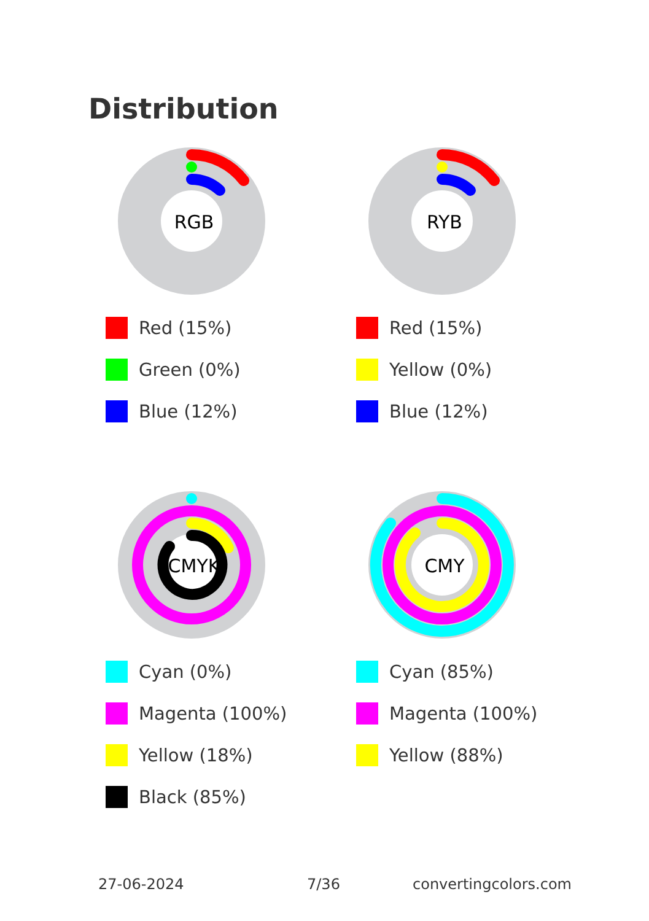Distribution
RGB
Red (15%)
Green (0%)
Blue (12%)
RYB
Red (15%)
Yellow (0%)
Blue (12%)
CMYK
Cyan (0%)
Magenta (100%)
Yellow (18%)
Black (85%)
CMY
Cyan (85%)
Magenta (100%)
Yellow (88%)
27-06-2024 7/36 convertingcolors.com